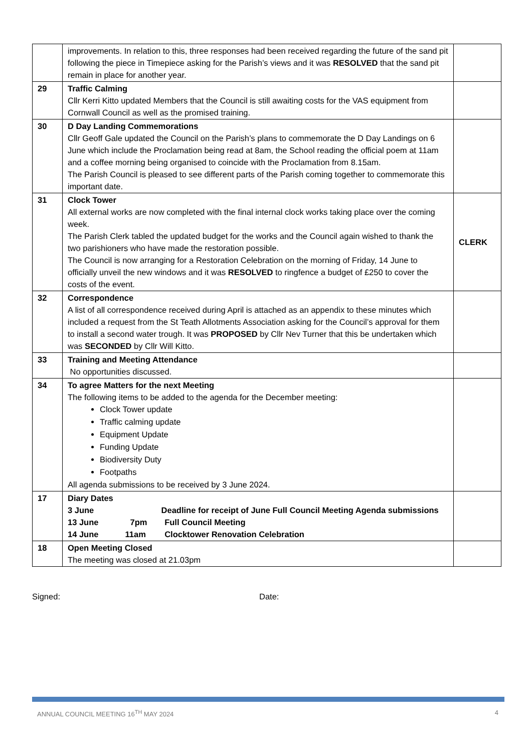| | improvements. In relation to this, three responses had been received regarding the future of the sand pit following the piece in Timepiece asking for the Parish’s views and it was RESOLVED that the sand pit remain in place for another year. | |
| 29 | Traffic Calming Cllr Kerri Kitto updated Members that the Council is still awaiting costs for the VAS equipment from Cornwall Council as well as the promised training. | |
| 30 | D Day Landing Commemorations Cllr Geoff Gale updated the Council on the Parish’s plans to commemorate the D Day Landings on 6 June which include the Proclamation being read at 8am, the School reading the official poem at 11am and a coffee morning being organised to coincide with the Proclamation from 8.15am. The Parish Council is pleased to see different parts of the Parish coming together to commemorate this important date. | |
| 31 | Clock Tower All external works are now completed with the final internal clock works taking place over the coming week. The Parish Clerk tabled the updated budget for the works and the Council again wished to thank the two parishioners who have made the restoration possible. The Council is now arranging for a Restoration Celebration on the morning of Friday, 14 June to officially unveil the new windows and it was RESOLVED to ringfence a budget of £250 to cover the costs of the event. | CLERK |
| 32 | Correspondence A list of all correspondence received during April is attached as an appendix to these minutes which included a request from the St Teath Allotments Association asking for the Council’s approval for them to install a second water trough. It was PROPOSED by Cllr Nev Turner that this be undertaken which was SECONDED by Cllr Will Kitto. | |
| 33 | Training and Meeting Attendance No opportunities discussed. | |
| 34 | To agree Matters for the next Meeting The following items to be added to the agenda for the December meeting: Clock Tower update Traffic calming update Equipment Update Funding Update Biodiversity Duty Footpaths All agenda submissions to be received by 3 June 2024. | |
| 17 | Diary Dates 3 June Deadline for receipt of June Full Council Meeting Agenda submissions 13 June 7pm Full Council Meeting 14 June 11am Clocktower Renovation Celebration | |
| 18 | Open Meeting Closed The meeting was closed at 21.03pm | |
Signed: Date:
ANNUAL COUNCIL MEETING 16<sup>TH</sup> MAY 2024 4